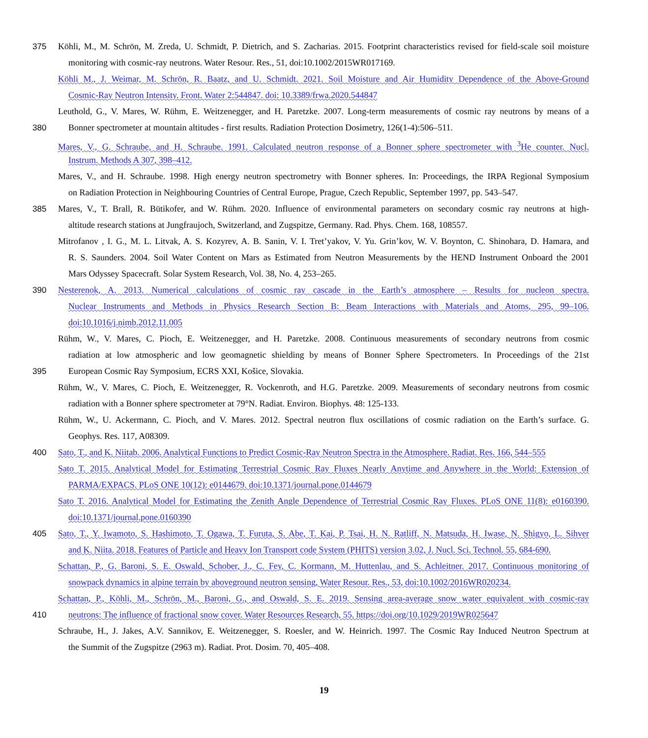375 Köhli, M., M. Schrön, M. Zreda, U. Schmidt, P. Dietrich, and S. Zacharias. 2015. Footprint characteristics revised for field-scale soil moisture
monitoring with cosmic-ray neutrons. Water Resour. Res., 51, doi:10.1002/2015WR017169.
Köhli M., J. Weimar, M. Schrön, R. Baatz, and U. Schmidt. 2021. Soil Moisture and Air Humidity Dependence of the Above-Ground
Cosmic-Ray Neutron Intensity. Front. Water 2:544847. doi: 10.3389/frwa.2020.544847
Leuthold, G., V. Mares, W. Rühm, E. Weitzenegger, and H. Paretzke. 2007. Long-term measurements of cosmic ray neutrons by means of a
380 Bonner spectrometer at mountain altitudes - first results. Radiation Protection Dosimetry, 126(1-4):506–511.
Mares, V., G. Schraube, and H. Schraube. 1991. Calculated neutron response of a Bonner sphere spectrometer with <sup>3</sup>He counter. Nucl.
Instrum. Methods A 307, 398–412.
Mares, V., and H. Schraube. 1998. High energy neutron spectrometry with Bonner spheres. In: Proceedings, the IRPA Regional Symposium
on Radiation Protection in Neighbouring Countries of Central Europe, Prague, Czech Republic, September 1997, pp. 543–547.
385 Mares, V., T. Brall, R. Bütikofer, and W. Rühm. 2020. Influence of environmental parameters on secondary cosmic ray neutrons at high-
altitude research stations at Jungfraujoch, Switzerland, and Zugspitze, Germany. Rad. Phys. Chem. 168, 108557.
Mitrofanov , I. G., M. L. Litvak, A. S. Kozyrev, A. B. Sanin, V. I. Tret’yakov, V. Yu. Grin’kov, W. V. Boynton, C. Shinohara, D. Hamara, and
R. S. Saunders. 2004. Soil Water Content on Mars as Estimated from Neutron Measurements by the HEND Instrument Onboard the 2001
Mars Odyssey Spacecraft. Solar System Research, Vol. 38, No. 4, 253–265.
390 Nesterenok, A. 2013. Numerical calculations of cosmic ray cascade in the Earth’s atmosphere – Results for nucleon spectra.
Nuclear Instruments and Methods in Physics Research Section B: Beam Interactions with Materials and Atoms, 295, 99–106.
doi:10.1016/j.nimb.2012.11.005
Rühm, W., V. Mares, C. Pioch, E. Weitzenegger, and H. Paretzke. 2008. Continuous measurements of secondary neutrons from cosmic
radiation at low atmospheric and low geomagnetic shielding by means of Bonner Sphere Spectrometers. In Proceedings of the 21st
395 European Cosmic Ray Symposium, ECRS XXI, Košice, Slovakia.
Rühm, W., V. Mares, C. Pioch, E. Weitzenegger, R. Vockenroth, and H.G. Paretzke. 2009. Measurements of secondary neutrons from cosmic
radiation with a Bonner sphere spectrometer at 79°N. Radiat. Environ. Biophys. 48: 125-133.
Rühm, W., U. Ackermann, C. Pioch, and V. Mares. 2012. Spectral neutron flux oscillations of cosmic radiation on the Earth’s surface. G.
Geophys. Res. 117, A08309.
400 Sato, T., and K. Niitab. 2006. Analytical Functions to Predict Cosmic-Ray Neutron Spectra in the Atmosphere. Radiat. Res. 166, 544–555
Sato T. 2015. Analytical Model for Estimating Terrestrial Cosmic Ray Fluxes Nearly Anytime and Anywhere in the World: Extension of
PARMA/EXPACS. PLoS ONE 10(12): e0144679. doi:10.1371/journal.pone.0144679
Sato T. 2016. Analytical Model for Estimating the Zenith Angle Dependence of Terrestrial Cosmic Ray Fluxes. PLoS ONE 11(8): e0160390.
doi:10.1371/journal.pone.0160390
405 Sato, T., Y. Iwamoto, S. Hashimoto, T. Ogawa, T. Furuta, S. Abe, T. Kai, P. Tsai, H. N. Ratliff, N. Matsuda, H. Iwase, N. Shigyo, L. Sihver
and K. Niita. 2018. Features of Particle and Heavy Ion Transport code System (PHITS) version 3.02, J. Nucl. Sci. Technol. 55, 684-690.
Schattan, P., G. Baroni, S. E. Oswald, Schober, J., C. Fey, C. Kormann, M. Huttenlau, and S. Achleitner. 2017. Continuous monitoring of
snowpack dynamics in alpine terrain by aboveground neutron sensing, Water Resour. Res., 53, doi:10.1002/2016WR020234.
Schattan, P., Köhli, M., Schrön, M., Baroni, G., and Oswald, S. E. 2019. Sensing area-average snow water equivalent with cosmic-ray
410 neutrons: The influence of fractional snow cover. Water Resources Research, 55. https://doi.org/10.1029/2019WR025647
Schraube, H., J. Jakes, A.V. Sannikov, E. Weitzenegger, S. Roesler, and W. Heinrich. 1997. The Cosmic Ray Induced Neutron Spectrum at
the Summit of the Zugspitze (2963 m). Radiat. Prot. Dosim. 70, 405–408.
19